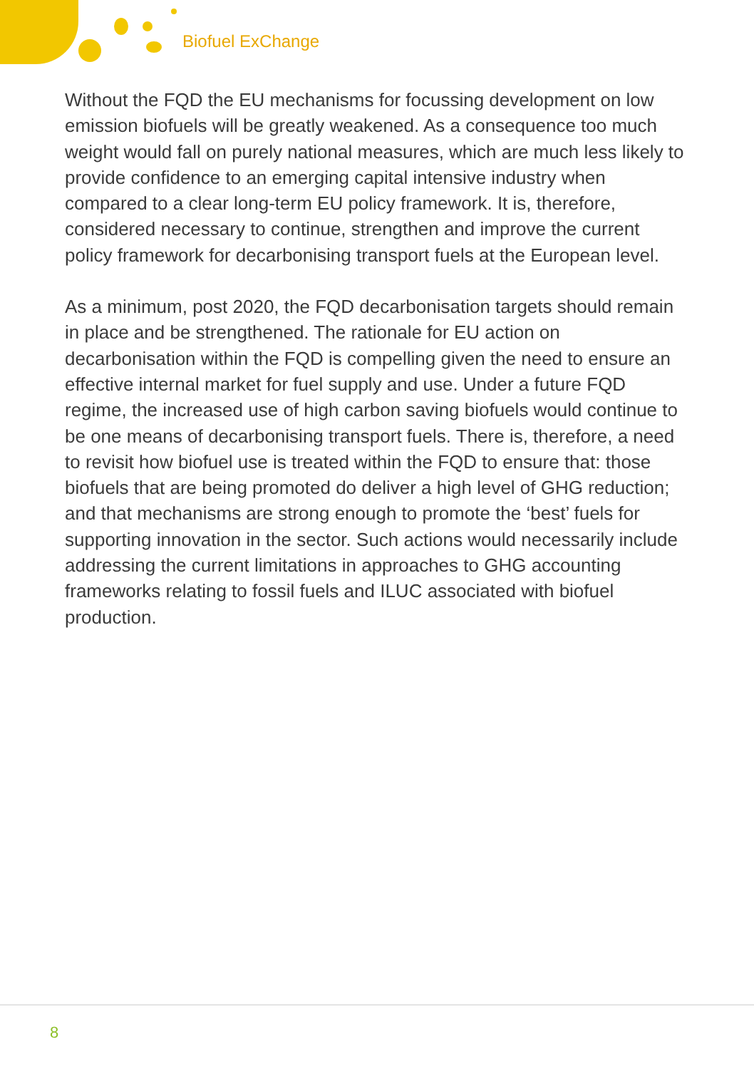Biofuel ExChange
Without the FQD the EU mechanisms for focussing development on low emission biofuels will be greatly weakened. As a consequence too much weight would fall on purely national measures, which are much less likely to provide confidence to an emerging capital intensive industry when compared to a clear long-term EU policy framework. It is, therefore, considered necessary to continue, strengthen and improve the current policy framework for decarbonising transport fuels at the European level.
As a minimum, post 2020, the FQD decarbonisation targets should remain in place and be strengthened. The rationale for EU action on decarbonisation within the FQD is compelling given the need to ensure an effective internal market for fuel supply and use. Under a future FQD regime, the increased use of high carbon saving biofuels would continue to be one means of decarbonising transport fuels. There is, therefore, a need to revisit how biofuel use is treated within the FQD to ensure that: those biofuels that are being promoted do deliver a high level of GHG reduction; and that mechanisms are strong enough to promote the ‘best’ fuels for supporting innovation in the sector. Such actions would necessarily include addressing the current limitations in approaches to GHG accounting frameworks relating to fossil fuels and ILUC associated with biofuel production.
8